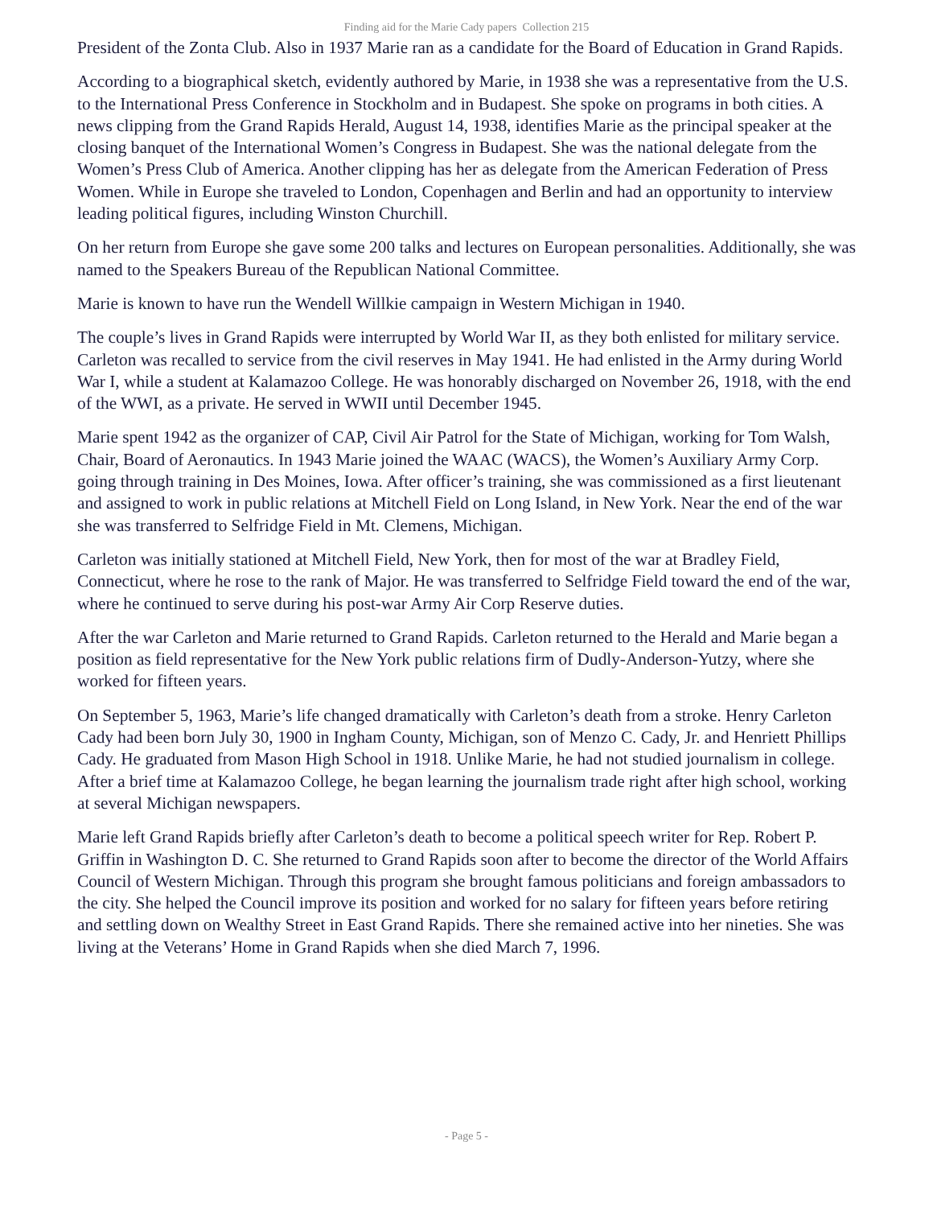Finding aid for the Marie Cady papers Collection 215
President of the Zonta Club. Also in 1937 Marie ran as a candidate for the Board of Education in Grand Rapids.
According to a biographical sketch, evidently authored by Marie, in 1938 she was a representative from the U.S. to the International Press Conference in Stockholm and in Budapest. She spoke on programs in both cities. A news clipping from the Grand Rapids Herald, August 14, 1938, identifies Marie as the principal speaker at the closing banquet of the International Women’s Congress in Budapest. She was the national delegate from the Women’s Press Club of America. Another clipping has her as delegate from the American Federation of Press Women. While in Europe she traveled to London, Copenhagen and Berlin and had an opportunity to interview leading political figures, including Winston Churchill.
On her return from Europe she gave some 200 talks and lectures on European personalities. Additionally, she was named to the Speakers Bureau of the Republican National Committee.
Marie is known to have run the Wendell Willkie campaign in Western Michigan in 1940.
The couple’s lives in Grand Rapids were interrupted by World War II, as they both enlisted for military service. Carleton was recalled to service from the civil reserves in May 1941. He had enlisted in the Army during World War I, while a student at Kalamazoo College. He was honorably discharged on November 26, 1918, with the end of the WWI, as a private. He served in WWII until December 1945.
Marie spent 1942 as the organizer of CAP, Civil Air Patrol for the State of Michigan, working for Tom Walsh, Chair, Board of Aeronautics. In 1943 Marie joined the WAAC (WACS), the Women’s Auxiliary Army Corp. going through training in Des Moines, Iowa. After officer’s training, she was commissioned as a first lieutenant and assigned to work in public relations at Mitchell Field on Long Island, in New York. Near the end of the war she was transferred to Selfridge Field in Mt. Clemens, Michigan.
Carleton was initially stationed at Mitchell Field, New York, then for most of the war at Bradley Field, Connecticut, where he rose to the rank of Major. He was transferred to Selfridge Field toward the end of the war, where he continued to serve during his post-war Army Air Corp Reserve duties.
After the war Carleton and Marie returned to Grand Rapids. Carleton returned to the Herald and Marie began a position as field representative for the New York public relations firm of Dudly-Anderson-Yutzy, where she worked for fifteen years.
On September 5, 1963, Marie’s life changed dramatically with Carleton’s death from a stroke. Henry Carleton Cady had been born July 30, 1900 in Ingham County, Michigan, son of Menzo C. Cady, Jr. and Henriett Phillips Cady. He graduated from Mason High School in 1918. Unlike Marie, he had not studied journalism in college. After a brief time at Kalamazoo College, he began learning the journalism trade right after high school, working at several Michigan newspapers.
Marie left Grand Rapids briefly after Carleton’s death to become a political speech writer for Rep. Robert P. Griffin in Washington D. C. She returned to Grand Rapids soon after to become the director of the World Affairs Council of Western Michigan. Through this program she brought famous politicians and foreign ambassadors to the city. She helped the Council improve its position and worked for no salary for fifteen years before retiring and settling down on Wealthy Street in East Grand Rapids. There she remained active into her nineties. She was living at the Veterans’ Home in Grand Rapids when she died March 7, 1996.
- Page 5 -